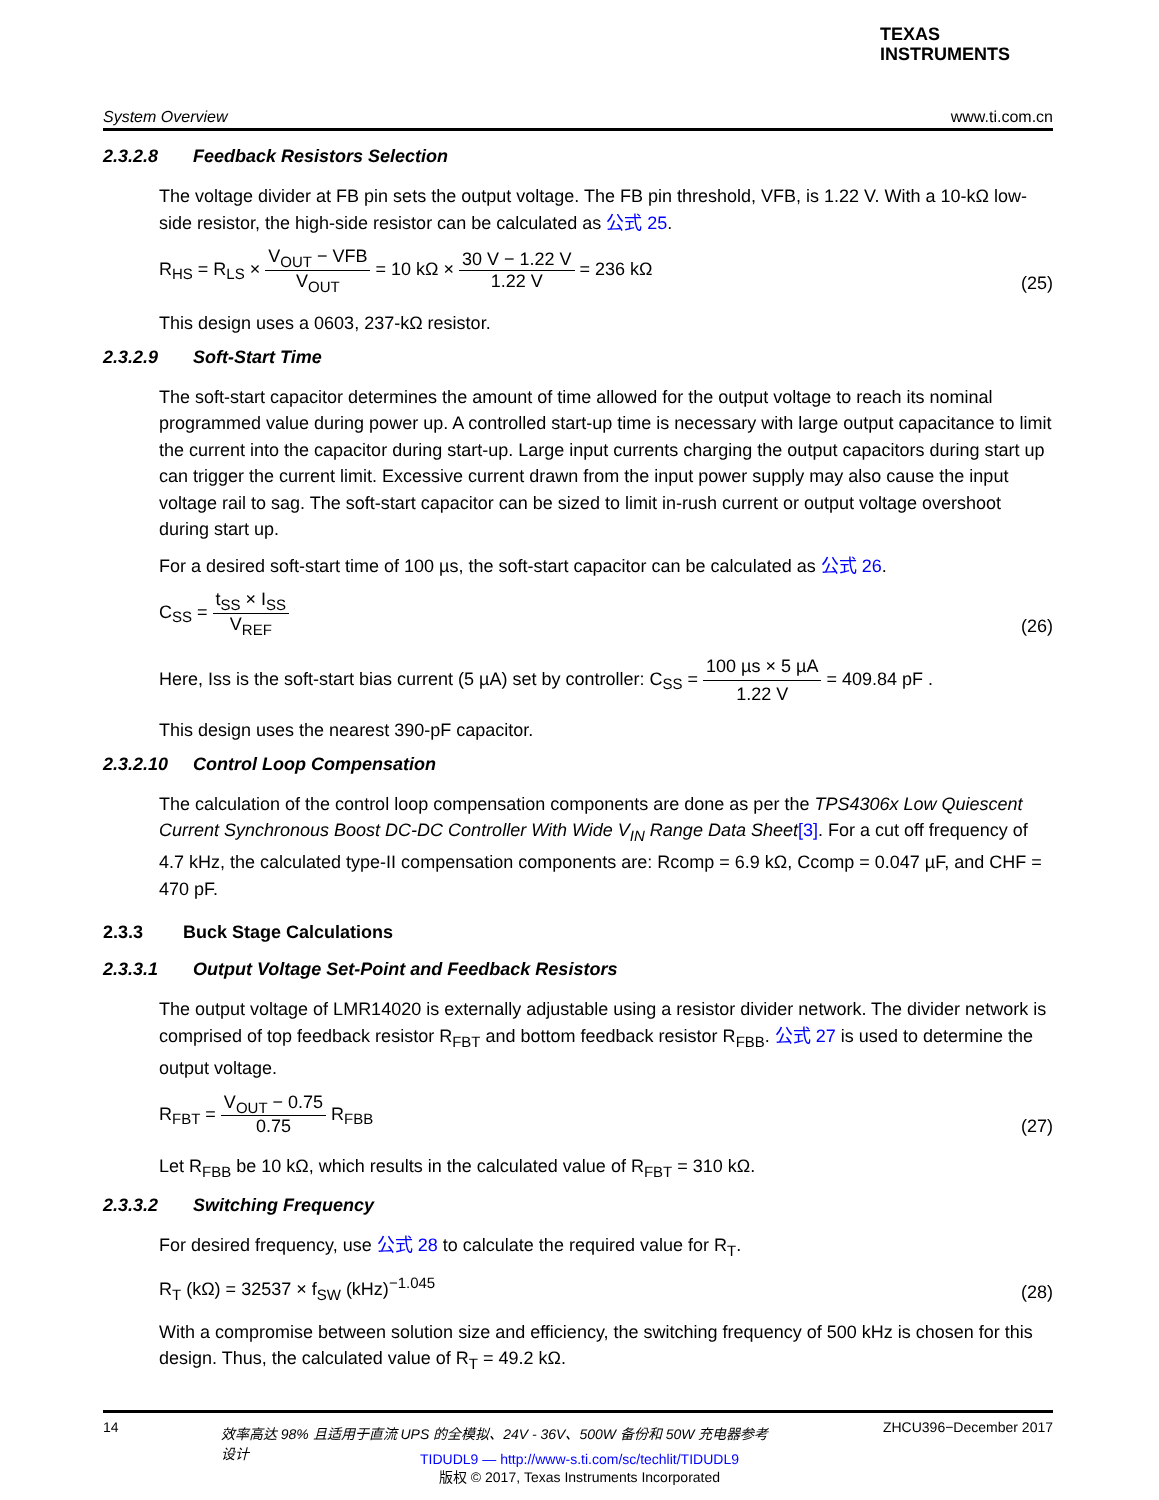TEXAS
INSTRUMENTS
System Overview www.ti.com.cn
2.3.2.8 Feedback Resistors Selection
The voltage divider at FB pin sets the output voltage. The FB pin threshold, VFB, is 1.22 V. With a 10-kΩ low-side resistor, the high-side resistor can be calculated as 公式 25.
R<sub>HS</sub> = R<sub>LS</sub> × V<sub>OUT</sub> − VFB V<sub>OUT</sub> = 10 kΩ × 30 V − 1.22 V 1.22 V = 236 kΩ
(25)
This design uses a 0603, 237-kΩ resistor.
2.3.2.9 Soft-Start Time
The soft-start capacitor determines the amount of time allowed for the output voltage to reach its nominal programmed value during power up. A controlled start-up time is necessary with large output capacitance to limit the current into the capacitor during start-up. Large input currents charging the output capacitors during start up can trigger the current limit. Excessive current drawn from the input power supply may also cause the input voltage rail to sag. The soft-start capacitor can be sized to limit in-rush current or output voltage overshoot during start up.
For a desired soft-start time of 100 µs, the soft-start capacitor can be calculated as 公式 26.
C<sub>SS</sub> = t<sub>SS</sub> × I<sub>SS</sub> V<sub>REF</sub>
(26)
Here, Iss is the soft-start bias current (5 µA) set by controller: C<sub>SS</sub> = 100 µs × 5 µA 1.22 V = 409.84 pF .
This design uses the nearest 390-pF capacitor.
2.3.2.10 Control Loop Compensation
The calculation of the control loop compensation components are done as per the TPS4306x Low Quiescent Current Synchronous Boost DC-DC Controller With Wide V<sub>IN</sub> Range Data Sheet[3]. For a cut off frequency of 4.7 kHz, the calculated type-II compensation components are: Rcomp = 6.9 kΩ, Ccomp = 0.047 µF, and CHF = 470 pF.
2.3.3 Buck Stage Calculations
2.3.3.1 Output Voltage Set-Point and Feedback Resistors
The output voltage of LMR14020 is externally adjustable using a resistor divider network. The divider network is comprised of top feedback resistor R<sub>FBT</sub> and bottom feedback resistor R<sub>FBB</sub>. 公式 27 is used to determine the output voltage.
R<sub>FBT</sub> = V<sub>OUT</sub> − 0.75 0.75 R<sub>FBB</sub>
(27)
Let R<sub>FBB</sub> be 10 kΩ, which results in the calculated value of R<sub>FBT</sub> = 310 kΩ.
2.3.3.2 Switching Frequency
For desired frequency, use 公式 28 to calculate the required value for R<sub>T</sub>.
R<sub>T</sub> (kΩ) = 32537 × f<sub>SW</sub> (kHz)<sup>−1.045</sup>
(28)
With a compromise between solution size and efficiency, the switching frequency of 500 kHz is chosen for this design. Thus, the calculated value of R<sub>T</sub> = 49.2 kΩ.
14 效率高达 98% 且适用于直流 UPS 的全模拟、24V - 36V、500W 备份和 50W 充电器参考设计 ZHCU396−December 2017
TIDUDL9 — http://www-s.ti.com/sc/techlit/TIDUDL9
版权 © 2017, Texas Instruments Incorporated